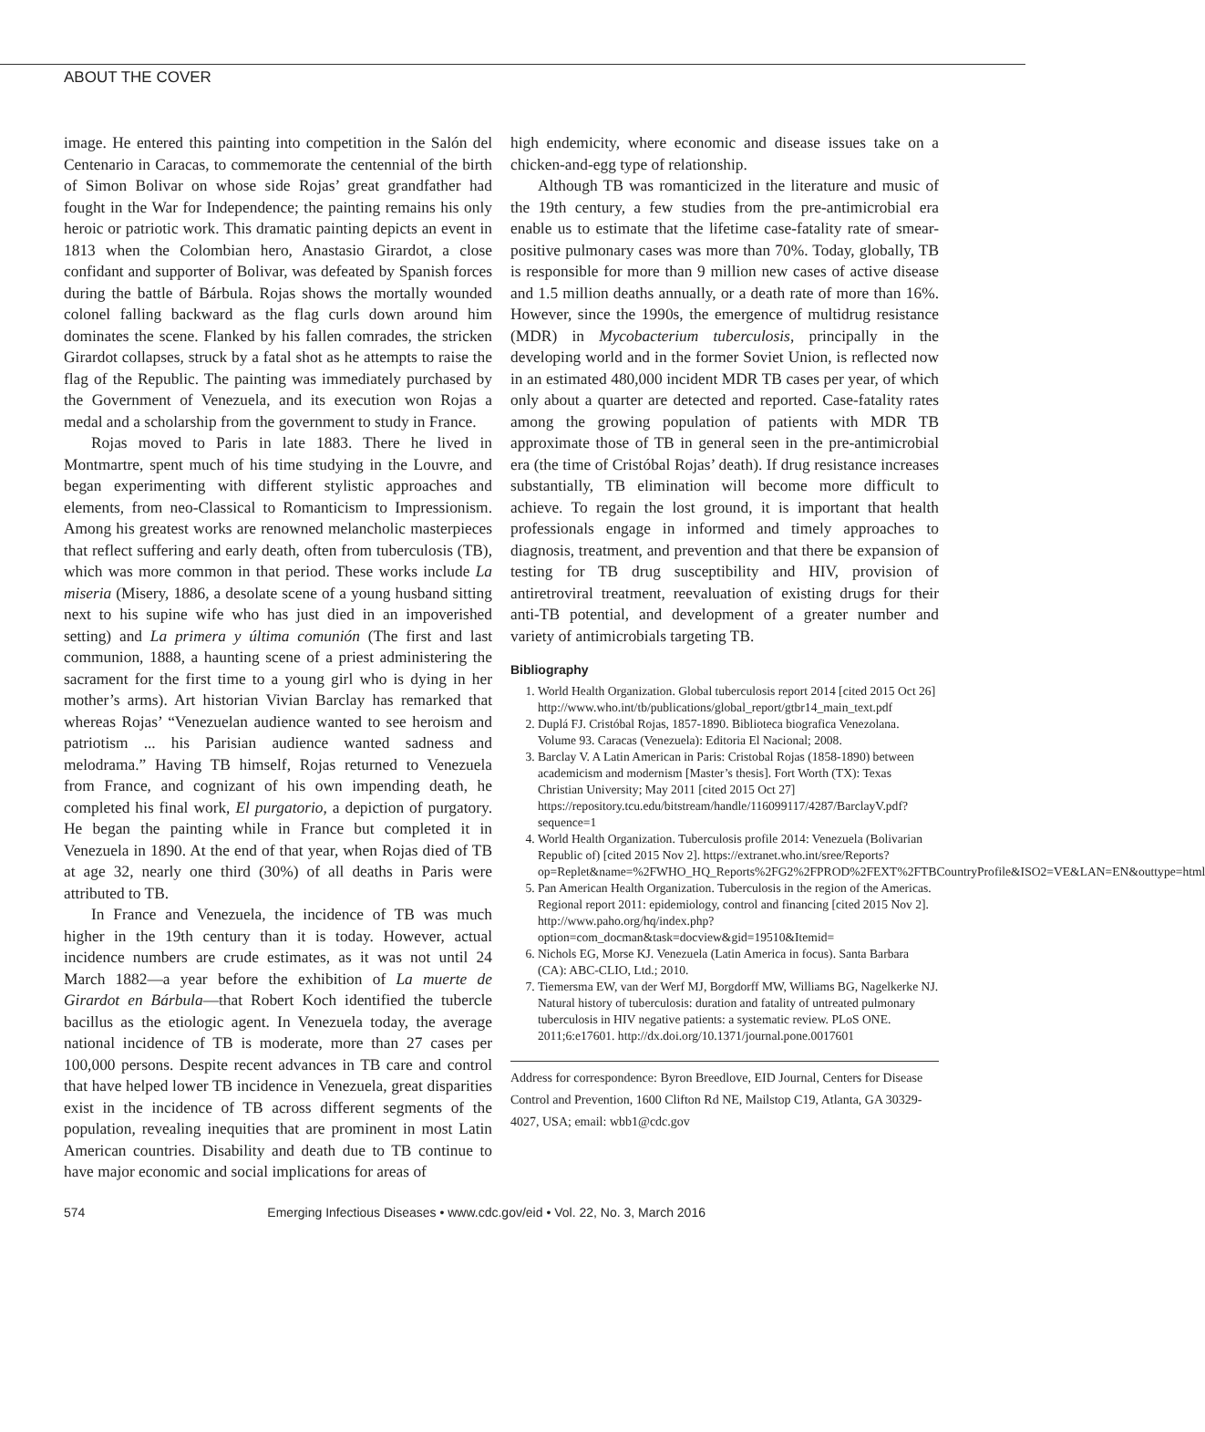ABOUT THE COVER
image. He entered this painting into competition in the Salón del Centenario in Caracas, to commemorate the centennial of the birth of Simon Bolivar on whose side Rojas’ great grandfather had fought in the War for Independence; the painting remains his only heroic or patriotic work. This dramatic painting depicts an event in 1813 when the Colombian hero, Anastasio Girardot, a close confidant and supporter of Bolivar, was defeated by Spanish forces during the battle of Bárbula. Rojas shows the mortally wounded colonel falling backward as the flag curls down around him dominates the scene. Flanked by his fallen comrades, the stricken Girardot collapses, struck by a fatal shot as he attempts to raise the flag of the Republic. The painting was immediately purchased by the Government of Venezuela, and its execution won Rojas a medal and a scholarship from the government to study in France.
Rojas moved to Paris in late 1883. There he lived in Montmartre, spent much of his time studying in the Louvre, and began experimenting with different stylistic approaches and elements, from neo-Classical to Romanticism to Impressionism. Among his greatest works are renowned melancholic masterpieces that reflect suffering and early death, often from tuberculosis (TB), which was more common in that period. These works include La miseria (Misery, 1886, a desolate scene of a young husband sitting next to his supine wife who has just died in an impoverished setting) and La primera y última comunión (The first and last communion, 1888, a haunting scene of a priest administering the sacrament for the first time to a young girl who is dying in her mother’s arms). Art historian Vivian Barclay has remarked that whereas Rojas’ “Venezuelan audience wanted to see heroism and patriotism ... his Parisian audience wanted sadness and melodrama.” Having TB himself, Rojas returned to Venezuela from France, and cognizant of his own impending death, he completed his final work, El purgatorio, a depiction of purgatory. He began the painting while in France but completed it in Venezuela in 1890. At the end of that year, when Rojas died of TB at age 32, nearly one third (30%) of all deaths in Paris were attributed to TB.
In France and Venezuela, the incidence of TB was much higher in the 19th century than it is today. However, actual incidence numbers are crude estimates, as it was not until 24 March 1882—a year before the exhibition of La muerte de Girardot en Bárbula—that Robert Koch identified the tubercle bacillus as the etiologic agent. In Venezuela today, the average national incidence of TB is moderate, more than 27 cases per 100,000 persons. Despite recent advances in TB care and control that have helped lower TB incidence in Venezuela, great disparities exist in the incidence of TB across different segments of the population, revealing inequities that are prominent in most Latin American countries. Disability and death due to TB continue to have major economic and social implications for areas of
high endemicity, where economic and disease issues take on a chicken-and-egg type of relationship.
Although TB was romanticized in the literature and music of the 19th century, a few studies from the pre-antimicrobial era enable us to estimate that the lifetime case-fatality rate of smear-positive pulmonary cases was more than 70%. Today, globally, TB is responsible for more than 9 million new cases of active disease and 1.5 million deaths annually, or a death rate of more than 16%. However, since the 1990s, the emergence of multidrug resistance (MDR) in Mycobacterium tuberculosis, principally in the developing world and in the former Soviet Union, is reflected now in an estimated 480,000 incident MDR TB cases per year, of which only about a quarter are detected and reported. Case-fatality rates among the growing population of patients with MDR TB approximate those of TB in general seen in the pre-antimicrobial era (the time of Cristóbal Rojas’ death). If drug resistance increases substantially, TB elimination will become more difficult to achieve. To regain the lost ground, it is important that health professionals engage in informed and timely approaches to diagnosis, treatment, and prevention and that there be expansion of testing for TB drug susceptibility and HIV, provision of antiretroviral treatment, reevaluation of existing drugs for their anti-TB potential, and development of a greater number and variety of antimicrobials targeting TB.
Bibliography
1. World Health Organization. Global tuberculosis report 2014 [cited 2015 Oct 26] http://www.who.int/tb/publications/global_report/gtbr14_main_text.pdf
2. Duplá FJ. Cristóbal Rojas, 1857-1890. Biblioteca biografica Venezolana. Volume 93. Caracas (Venezuela): Editoria El Nacional; 2008.
3. Barclay V. A Latin American in Paris: Cristobal Rojas (1858-1890) between academicism and modernism [Master’s thesis]. Fort Worth (TX): Texas Christian University; May 2011 [cited 2015 Oct 27] https://repository.tcu.edu/bitstream/handle/116099117/4287/BarclayV.pdf?sequence=1
4. World Health Organization. Tuberculosis profile 2014: Venezuela (Bolivarian Republic of) [cited 2015 Nov 2]. https://extranet.who.int/sree/Reports?op=Replet&name=%2FWHO_HQ_Reports%2FG2%2FPROD%2FEXT%2FTBCountryProfile&ISO2=VE&LAN=EN&outtype=html
5. Pan American Health Organization. Tuberculosis in the region of the Americas. Regional report 2011: epidemiology, control and financing [cited 2015 Nov 2]. http://www.paho.org/hq/index.php?option=com_docman&task=docview&gid=19510&Itemid=
6. Nichols EG, Morse KJ. Venezuela (Latin America in focus). Santa Barbara (CA): ABC-CLIO, Ltd.; 2010.
7. Tiemersma EW, van der Werf MJ, Borgdorff MW, Williams BG, Nagelkerke NJ. Natural history of tuberculosis: duration and fatality of untreated pulmonary tuberculosis in HIV negative patients: a systematic review. PLoS ONE. 2011;6:e17601. http://dx.doi.org/10.1371/journal.pone.0017601
Address for correspondence: Byron Breedlove, EID Journal, Centers for Disease Control and Prevention, 1600 Clifton Rd NE, Mailstop C19, Atlanta, GA 30329-4027, USA; email: wbb1@cdc.gov
574 Emerging Infectious Diseases • www.cdc.gov/eid • Vol. 22, No. 3, March 2016